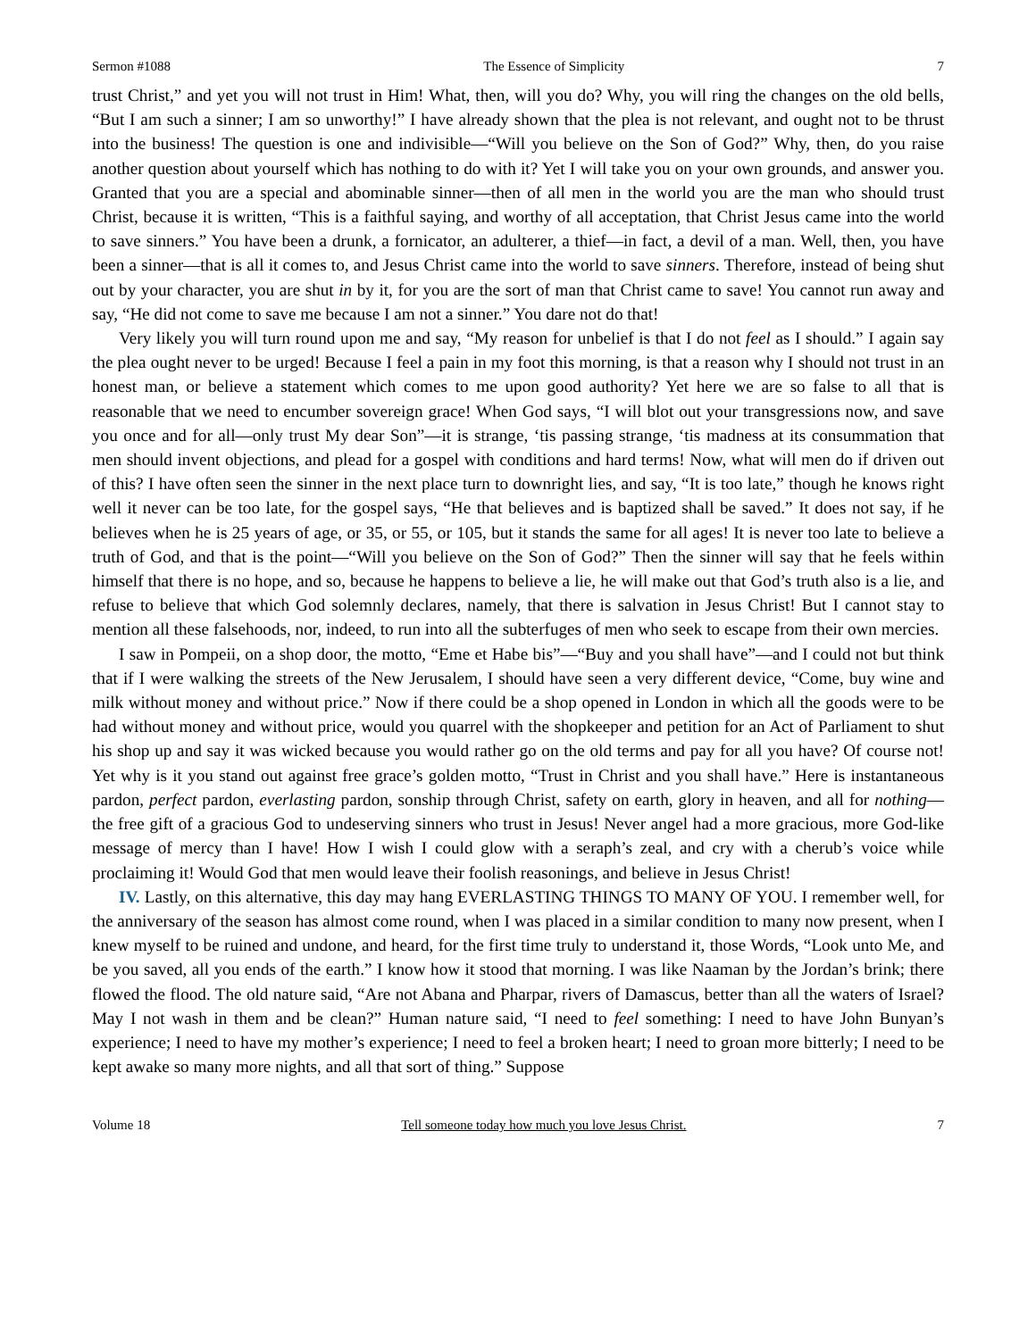Sermon #1088 The Essence of Simplicity 7
trust Christ,” and yet you will not trust in Him! What, then, will you do? Why, you will ring the changes on the old bells, “But I am such a sinner; I am so unworthy!” I have already shown that the plea is not relevant, and ought not to be thrust into the business! The question is one and indivisible—“Will you believe on the Son of God?” Why, then, do you raise another question about yourself which has nothing to do with it? Yet I will take you on your own grounds, and answer you. Granted that you are a special and abominable sinner—then of all men in the world you are the man who should trust Christ, because it is written, “This is a faithful saying, and worthy of all acceptation, that Christ Jesus came into the world to save sinners.” You have been a drunk, a fornicator, an adulterer, a thief—in fact, a devil of a man. Well, then, you have been a sinner—that is all it comes to, and Jesus Christ came into the world to save sinners. Therefore, instead of being shut out by your character, you are shut in by it, for you are the sort of man that Christ came to save! You cannot run away and say, “He did not come to save me because I am not a sinner.” You dare not do that!
Very likely you will turn round upon me and say, “My reason for unbelief is that I do not feel as I should.” I again say the plea ought never to be urged! Because I feel a pain in my foot this morning, is that a reason why I should not trust in an honest man, or believe a statement which comes to me upon good authority? Yet here we are so false to all that is reasonable that we need to encumber sovereign grace! When God says, “I will blot out your transgressions now, and save you once and for all—only trust My dear Son”—it is strange, ‘tis passing strange, ‘tis madness at its consummation that men should invent objections, and plead for a gospel with conditions and hard terms! Now, what will men do if driven out of this? I have often seen the sinner in the next place turn to downright lies, and say, “It is too late,” though he knows right well it never can be too late, for the gospel says, “He that believes and is baptized shall be saved.” It does not say, if he believes when he is 25 years of age, or 35, or 55, or 105, but it stands the same for all ages! It is never too late to believe a truth of God, and that is the point—“Will you believe on the Son of God?” Then the sinner will say that he feels within himself that there is no hope, and so, because he happens to believe a lie, he will make out that God’s truth also is a lie, and refuse to believe that which God solemnly declares, namely, that there is salvation in Jesus Christ! But I cannot stay to mention all these falsehoods, nor, indeed, to run into all the subterfuges of men who seek to escape from their own mercies.
I saw in Pompeii, on a shop door, the motto, “Eme et Habe bis”—“Buy and you shall have”—and I could not but think that if I were walking the streets of the New Jerusalem, I should have seen a very different device, “Come, buy wine and milk without money and without price.” Now if there could be a shop opened in London in which all the goods were to be had without money and without price, would you quarrel with the shopkeeper and petition for an Act of Parliament to shut his shop up and say it was wicked because you would rather go on the old terms and pay for all you have? Of course not! Yet why is it you stand out against free grace’s golden motto, “Trust in Christ and you shall have.” Here is instantaneous pardon, perfect pardon, everlasting pardon, sonship through Christ, safety on earth, glory in heaven, and all for nothing—the free gift of a gracious God to undeserving sinners who trust in Jesus! Never angel had a more gracious, more God-like message of mercy than I have! How I wish I could glow with a seraph’s zeal, and cry with a cherub’s voice while proclaiming it! Would God that men would leave their foolish reasonings, and believe in Jesus Christ!
IV. Lastly, on this alternative, this day may hang EVERLASTING THINGS TO MANY OF YOU. I remember well, for the anniversary of the season has almost come round, when I was placed in a similar condition to many now present, when I knew myself to be ruined and undone, and heard, for the first time truly to understand it, those Words, “Look unto Me, and be you saved, all you ends of the earth.” I know how it stood that morning. I was like Naaman by the Jordan’s brink; there flowed the flood. The old nature said, “Are not Abana and Pharpar, rivers of Damascus, better than all the waters of Israel? May I not wash in them and be clean?” Human nature said, “I need to feel something: I need to have John Bunyan’s experience; I need to have my mother’s experience; I need to feel a broken heart; I need to groan more bitterly; I need to be kept awake so many more nights, and all that sort of thing.” Suppose
Volume 18 Tell someone today how much you love Jesus Christ. 7